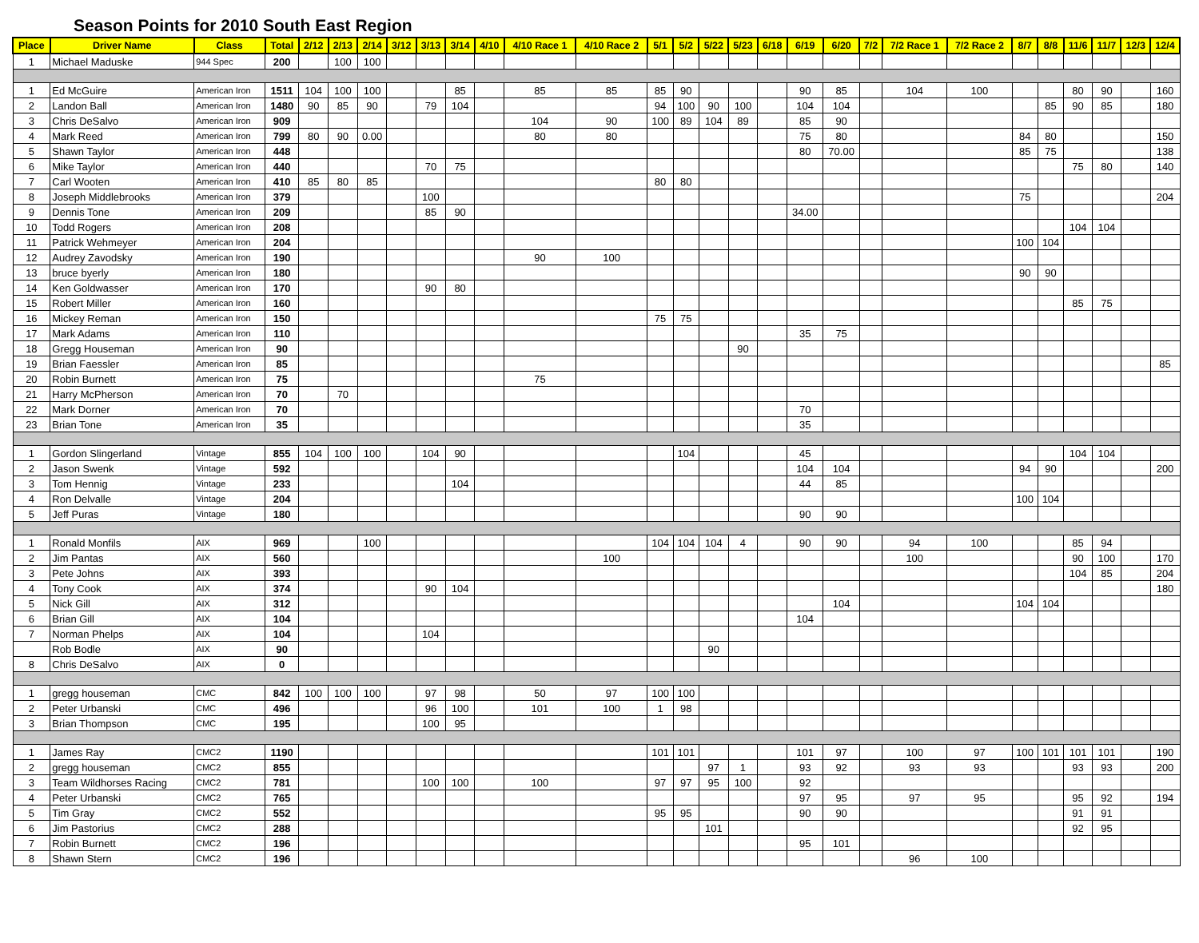Season Points for 2010 South East Region
| Place | Driver Name | Class | Total | 2/12 | 2/13 | 2/14 | 3/12 | 3/13 | 3/14 | 4/10 | 4/10 Race 1 | 4/10 Race 2 | 5/1 | 5/2 | 5/22 | 5/23 | 6/18 | 6/19 | 6/20 | 7/2 | 7/2 Race 1 | 7/2 Race 2 | 8/7 | 8/8 | 11/6 | 11/7 | 12/3 | 12/4 |
| --- | --- | --- | --- | --- | --- | --- | --- | --- | --- | --- | --- | --- | --- | --- | --- | --- | --- | --- | --- | --- | --- | --- | --- | --- | --- | --- | --- | --- |
| 1 | Michael Maduske | 944 Spec | 200 | | 100 | 100 | | | | | | | | | | | | | | | | | | | | | | |
| 1 | Ed McGuire | American Iron | 1511 | 104 | 100 | 100 | | | 85 | | 85 | 85 | 85 | 90 | | | | 90 | 85 | | 104 | 100 | | | 80 | 90 | | 160 |
| 2 | Landon Ball | American Iron | 1480 | 90 | 85 | 90 | | 79 | 104 | | | | 94 | 100 | 90 | 100 | | 104 | 104 | | | | | 85 | 90 | 85 | | 180 |
| 3 | Chris DeSalvo | American Iron | 909 | | | | | | | | 104 | 90 | 100 | 89 | 104 | 89 | | 85 | 90 | | | | | | | | | |
| 4 | Mark Reed | American Iron | 799 | 80 | 90 | 0.00 | | | | | 80 | 80 | | | | | | 75 | 80 | | | | 84 | 80 | | | | 150 |
| 5 | Shawn Taylor | American Iron | 448 | | | | | | | | | | | | | | | 80 | 70.00 | | | | 85 | 75 | | | | 138 |
| 6 | Mike Taylor | American Iron | 440 | | | | | 70 | 75 | | | | | | | | | | | | | | | | 75 | 80 | | 140 |
| 7 | Carl Wooten | American Iron | 410 | 85 | 80 | 85 | | | | | | | 80 | 80 | | | | | | | | | | | | | | |
| 8 | Joseph Middlebrooks | American Iron | 379 | | | | | 100 | | | | | | | | | | | | | | | 75 | | | | | 204 |
| 9 | Dennis Tone | American Iron | 209 | | | | | 85 | 90 | | | | | | | | | 34.00 | | | | | | | | | | |
| 10 | Todd Rogers | American Iron | 208 | | | | | | | | | | | | | | | | | | | | | | 104 | 104 | | |
| 11 | Patrick Wehmeyer | American Iron | 204 | | | | | | | | | | | | | | | | | | | | 100 | 104 | | | | |
| 12 | Audrey Zavodsky | American Iron | 190 | | | | | | | | 90 | 100 | | | | | | | | | | | | | | | | |
| 13 | bruce byerly | American Iron | 180 | | | | | | | | | | | | | | | | | | | | 90 | 90 | | | | |
| 14 | Ken Goldwasser | American Iron | 170 | | | | | 90 | 80 | | | | | | | | | | | | | | | | | | | |
| 15 | Robert Miller | American Iron | 160 | | | | | | | | | | | | | | | | | | | | | | 85 | 75 | | |
| 16 | Mickey Reman | American Iron | 150 | | | | | | | | | | 75 | 75 | | | | | | | | | | | | | | |
| 17 | Mark Adams | American Iron | 110 | | | | | | | | | | | | | | | 35 | 75 | | | | | | | | | |
| 18 | Gregg Houseman | American Iron | 90 | | | | | | | | | | | | | 90 | | | | | | | | | | | | |
| 19 | Brian Faessler | American Iron | 85 | | | | | | | | | | | | | | | | | | | | | | | | | 85 |
| 20 | Robin Burnett | American Iron | 75 | | | | | | | | 75 | | | | | | | | | | | | | | | | | |
| 21 | Harry McPherson | American Iron | 70 | | 70 | | | | | | | | | | | | | | | | | | | | | | | |
| 22 | Mark Dorner | American Iron | 70 | | | | | | | | | | | | | | | 70 | | | | | | | | | | |
| 23 | Brian Tone | American Iron | 35 | | | | | | | | | | | | | | | 35 | | | | | | | | | | |
| 1 | Gordon Slingerland | Vintage | 855 | 104 | 100 | 100 | | 104 | 90 | | | | | 104 | | | | 45 | | | | | | | 104 | 104 | | |
| 2 | Jason Swenk | Vintage | 592 | | | | | | | | | | | | | | | 104 | 104 | | | | 94 | 90 | | | | 200 |
| 3 | Tom Hennig | Vintage | 233 | | | | | | 104 | | | | | | | | | 44 | 85 | | | | | | | | | |
| 4 | Ron Delvalle | Vintage | 204 | | | | | | | | | | | | | | | | | | | | 100 | 104 | | | | |
| 5 | Jeff Puras | Vintage | 180 | | | | | | | | | | | | | | | 90 | 90 | | | | | | | | | |
| 1 | Ronald Monfils | AIX | 969 | | | 100 | | | | | | | 104 | 104 | 104 | 4 | | 90 | 90 | | 94 | 100 | | | 85 | 94 | | |
| 2 | Jim Pantas | AIX | 560 | | | | | | | | | 100 | | | | | | | | | 100 | | | | 90 | 100 | | 170 |
| 3 | Pete Johns | AIX | 393 | | | | | | | | | | | | | | | | | | | | | | 104 | 85 | | 204 |
| 4 | Tony Cook | AIX | 374 | | | | | 90 | 104 | | | | | | | | | | | | | | | | | | | 180 |
| 5 | Nick Gill | AIX | 312 | | | | | | | | | | | | | | | | 104 | | | | 104 | 104 | | | | |
| 6 | Brian Gill | AIX | 104 | | | | | | | | | | | | | | | 104 | | | | | | | | | | |
| 7 | Norman Phelps | AIX | 104 | | | | | 104 | | | | | | | | | | | | | | | | | | | | |
| | Rob Bodle | AIX | 90 | | | | | | | | | | | | 90 | | | | | | | | | | | | | |
| 8 | Chris DeSalvo | AIX | 0 | | | | | | | | | | | | | | | | | | | | | | | | | |
| 1 | gregg houseman | CMC | 842 | 100 | 100 | 100 | | 97 | 98 | | 50 | 97 | 100 | 100 | | | | | | | | | | | | | | |
| 2 | Peter Urbanski | CMC | 496 | | | | | 96 | 100 | | 101 | 100 | 1 | 98 | | | | | | | | | | | | | | |
| 3 | Brian Thompson | CMC | 195 | | | | | 100 | 95 | | | | | | | | | | | | | | | | | | | |
| 1 | James Ray | CMC2 | 1190 | | | | | | | | | | 101 | 101 | | | | 101 | 97 | | 100 | 97 | 100 | 101 | 101 | 101 | | 190 |
| 2 | gregg houseman | CMC2 | 855 | | | | | | | | | | | | 97 | 1 | | 93 | 92 | | 93 | 93 | | | 93 | 93 | | 200 |
| 3 | Team Wildhorses Racing | CMC2 | 781 | | | | | 100 | 100 | | 100 | | 97 | 97 | 95 | 100 | | 92 | | | | | | | | | | |
| 4 | Peter Urbanski | CMC2 | 765 | | | | | | | | | | | | | | | 97 | 95 | | 97 | 95 | | | 95 | 92 | | 194 |
| 5 | Tim Gray | CMC2 | 552 | | | | | | | | | | 95 | 95 | | | | 90 | 90 | | | | | | 91 | 91 | | |
| 6 | Jim Pastorius | CMC2 | 288 | | | | | | | | | | | | 101 | | | | | | | | | | 92 | 95 | | |
| 7 | Robin Burnett | CMC2 | 196 | | | | | | | | | | | | | | | 95 | 101 | | | | | | | | | |
| 8 | Shawn Stern | CMC2 | 196 | | | | | | | | | | | | | | | | | | 96 | 100 | | | | | | |